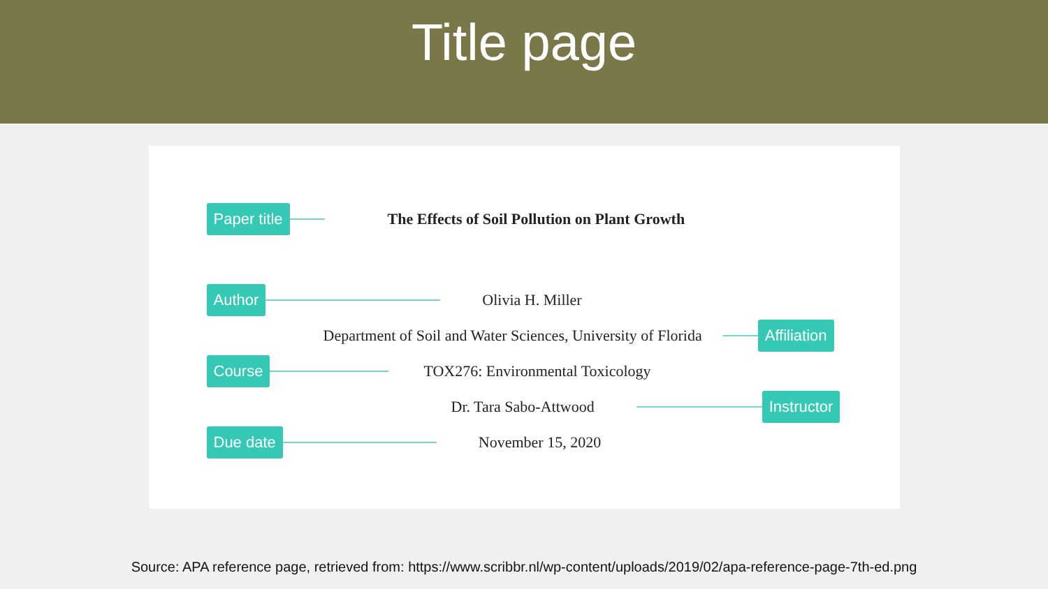Title page
Paper title The Effects of Soil Pollution on Plant Growth
Author Olivia H. Miller
Department of Soil and Water Sciences, University of Florida Affiliation
Course TOX276: Environmental Toxicology
Dr. Tara Sabo-Attwood Instructor
Due date November 15, 2020
Source: APA reference page, retrieved from: https://www.scribbr.nl/wp-content/uploads/2019/02/apa-reference-page-7th-ed.png